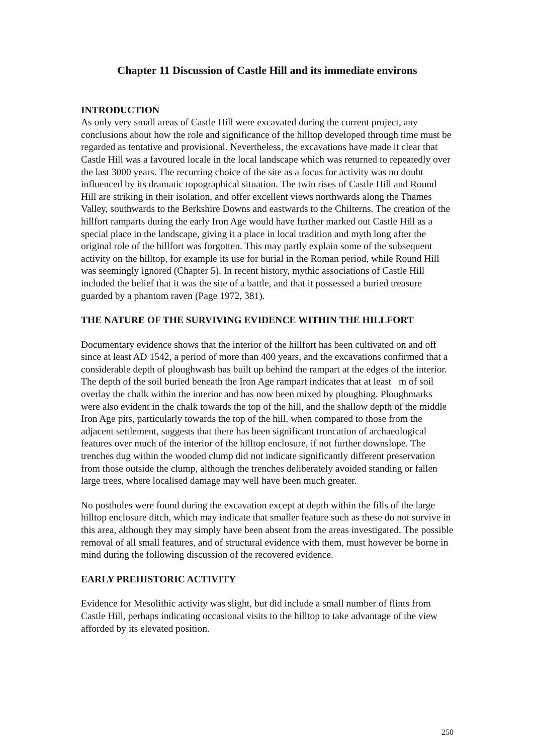Chapter 11 Discussion of Castle Hill and its immediate environs
INTRODUCTION
As only very small areas of Castle Hill were excavated during the current project, any conclusions about how the role and significance of the hilltop developed through time must be regarded as tentative and provisional. Nevertheless, the excavations have made it clear that Castle Hill was a favoured locale in the local landscape which was returned to repeatedly over the last 3000 years. The recurring choice of the site as a focus for activity was no doubt influenced by its dramatic topographical situation. The twin rises of Castle Hill and Round Hill are striking in their isolation, and offer excellent views northwards along the Thames Valley, southwards to the Berkshire Downs and eastwards to the Chilterns. The creation of the hillfort ramparts during the early Iron Age would have further marked out Castle Hill as a special place in the landscape, giving it a place in local tradition and myth long after the original role of the hillfort was forgotten. This may partly explain some of the subsequent activity on the hilltop, for example its use for burial in the Roman period, while Round Hill was seemingly ignored (Chapter 5). In recent history, mythic associations of Castle Hill included the belief that it was the site of a battle, and that it possessed a buried treasure guarded by a phantom raven (Page 1972, 381).
THE NATURE OF THE SURVIVING EVIDENCE WITHIN THE HILLFORT
Documentary evidence shows that the interior of the hillfort has been cultivated on and off since at least AD 1542, a period of more than 400 years, and the excavations confirmed that a considerable depth of ploughwash has built up behind the rampart at the edges of the interior. The depth of the soil buried beneath the Iron Age rampart indicates that at least m of soil overlay the chalk within the interior and has now been mixed by ploughing. Ploughmarks were also evident in the chalk towards the top of the hill, and the shallow depth of the middle Iron Age pits, particularly towards the top of the hill, when compared to those from the adjacent settlement, suggests that there has been significant truncation of archaeological features over much of the interior of the hilltop enclosure, if not further downslope. The trenches dug within the wooded clump did not indicate significantly different preservation from those outside the clump, although the trenches deliberately avoided standing or fallen large trees, where localised damage may well have been much greater.
No postholes were found during the excavation except at depth within the fills of the large hilltop enclosure ditch, which may indicate that smaller feature such as these do not survive in this area, although they may simply have been absent from the areas investigated. The possible removal of all small features, and of structural evidence with them, must however be borne in mind during the following discussion of the recovered evidence.
EARLY PREHISTORIC ACTIVITY
Evidence for Mesolithic activity was slight, but did include a small number of flints from Castle Hill, perhaps indicating occasional visits to the hilltop to take advantage of the view afforded by its elevated position.
250